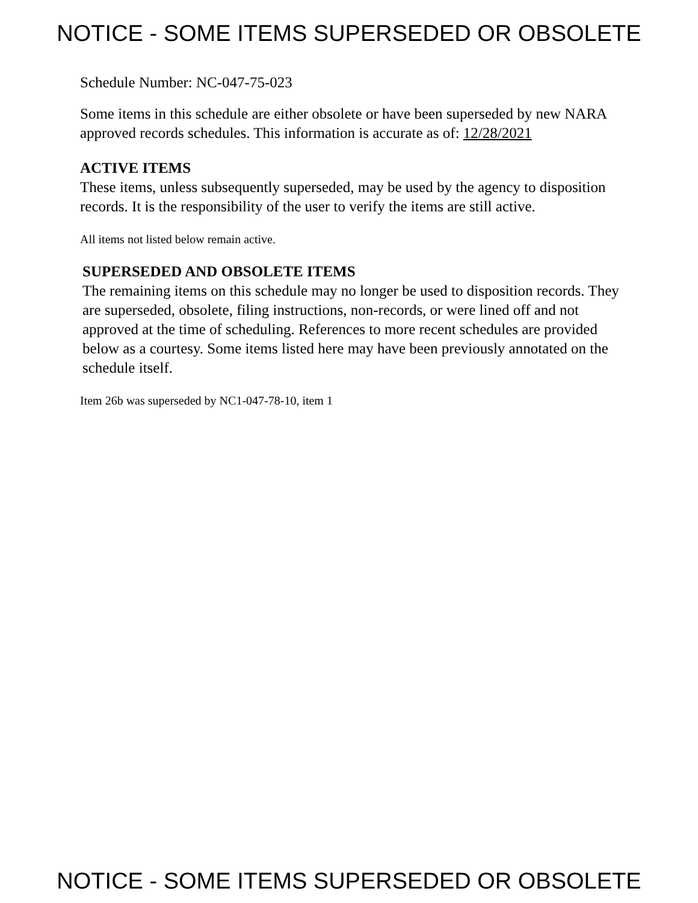NOTICE - SOME ITEMS SUPERSEDED OR OBSOLETE
Schedule Number: NC-047-75-023
Some items in this schedule are either obsolete or have been superseded by new NARA approved records schedules. This information is accurate as of: 12/28/2021
ACTIVE ITEMS
These items, unless subsequently superseded, may be used by the agency to disposition records. It is the responsibility of the user to verify the items are still active.
All items not listed below remain active.
SUPERSEDED AND OBSOLETE ITEMS
The remaining items on this schedule may no longer be used to disposition records. They are superseded, obsolete, filing instructions, non-records, or were lined off and not approved at the time of scheduling. References to more recent schedules are provided below as a courtesy. Some items listed here may have been previously annotated on the schedule itself.
Item 26b was superseded by NC1-047-78-10, item 1
NOTICE - SOME ITEMS SUPERSEDED OR OBSOLETE